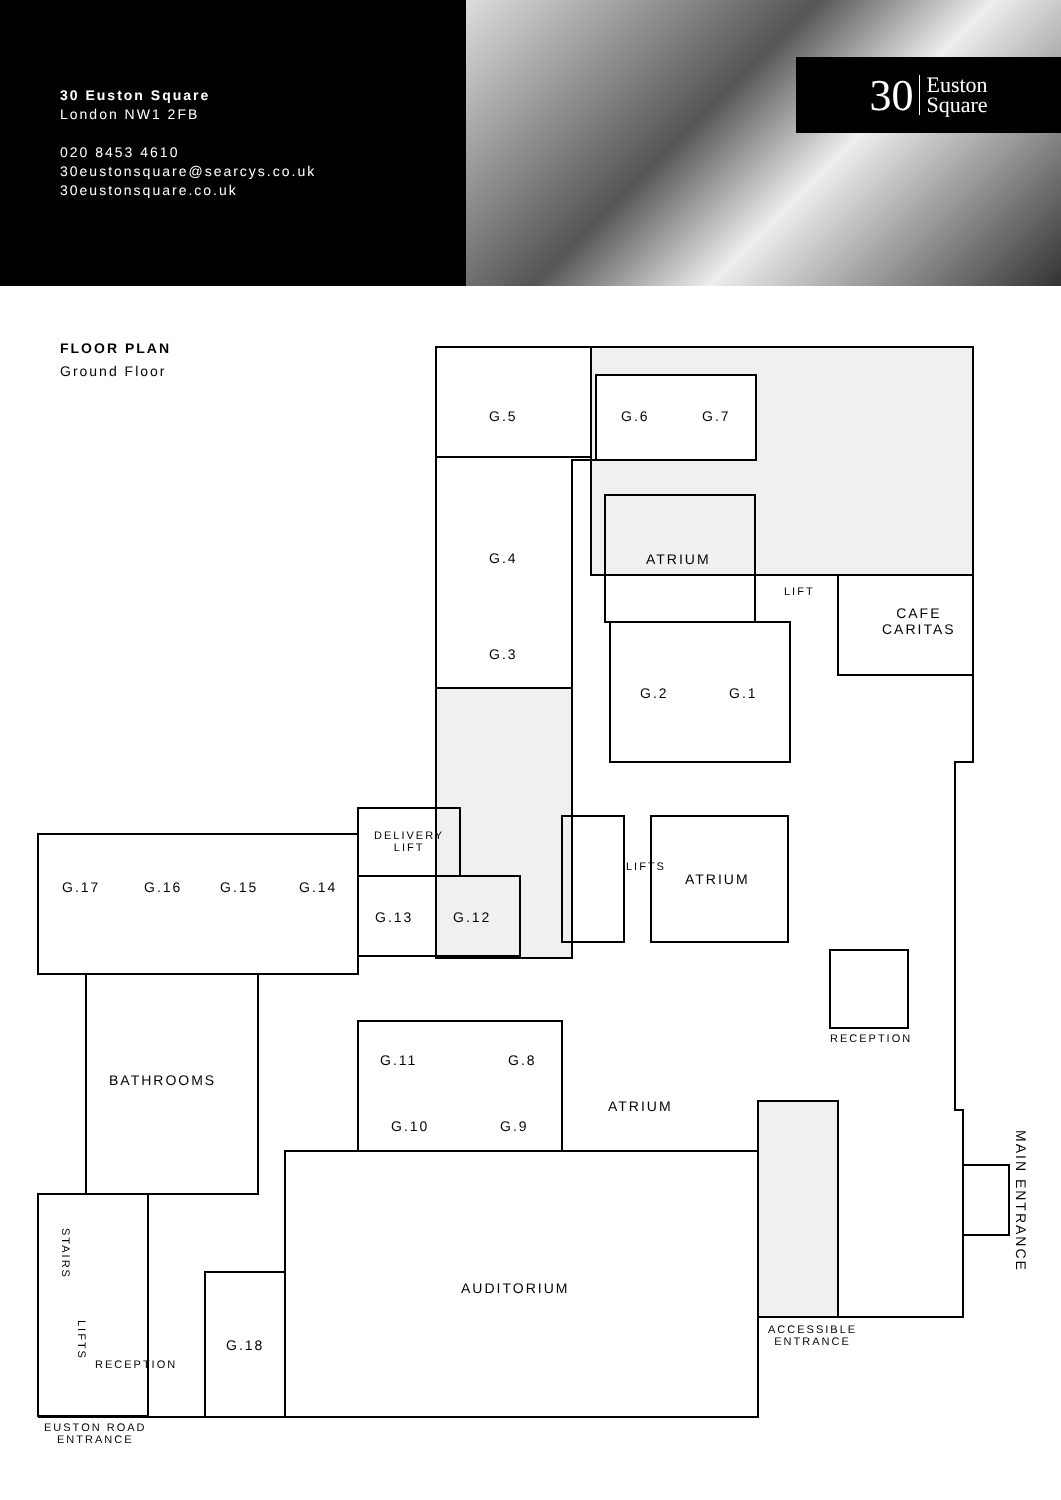30 Euston Square
London NW1 2FB
020 8453 4610
30eustonsquare@searcys.co.uk
30eustonsquare.co.uk
30 Euston
Square
FLOOR PLAN
Ground Floor
G.5 G.6 G.7
G.4 ATRIUM
LIFT
CAFE
CARITAS
G.3
G.2 G.1
DELIVERY
LIFT
LIFTS
ATRIUM
G.17 G.16 G.15 G.14
G.13 G.12
RECEPTION
G.11 G.8
BATHROOMS
ATRIUM
G.10 G.9
MAIN ENTRANCE
STAIRS
AUDITORIUM
ACCESSIBLE
ENTRANCE
LIFTS
G.18
RECEPTION
EUSTON ROAD
ENTRANCE